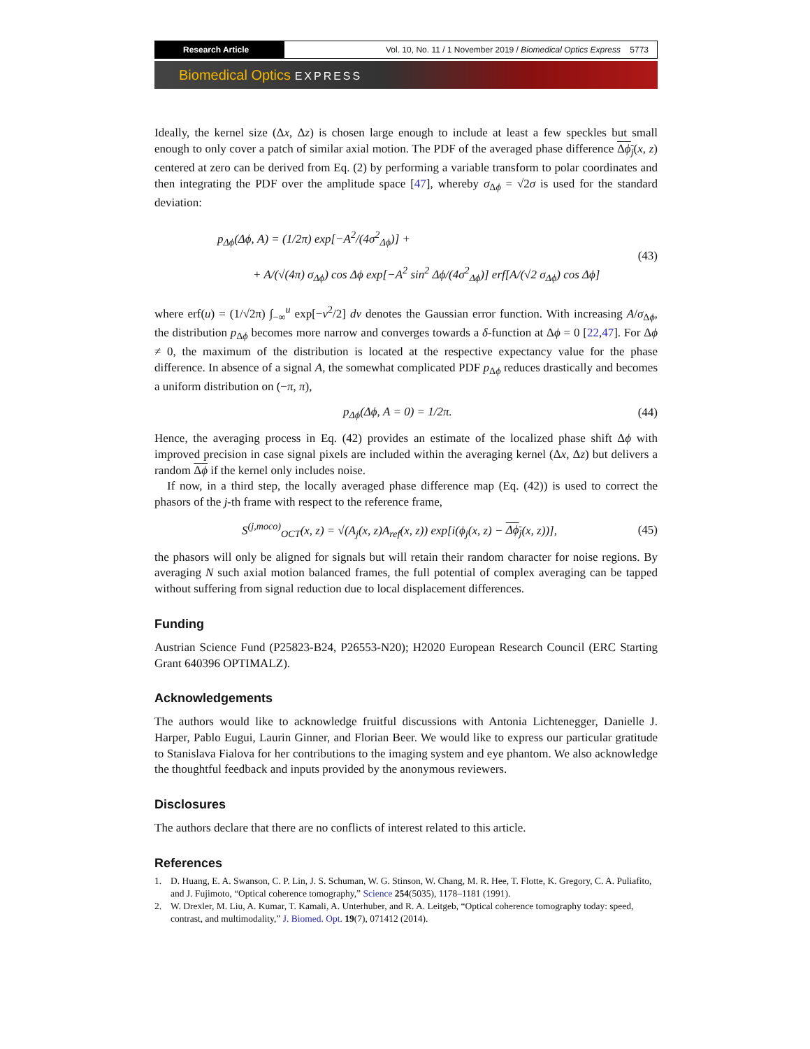Research Article
Vol. 10, No. 11 / 1 November 2019 / Biomedical Optics Express 5773
Biomedical Optics EXPRESS
Ideally, the kernel size (Δx, Δz) is chosen large enough to include at least a few speckles but small enough to only cover a patch of similar axial motion. The PDF of the averaged phase difference Δϕ<sub>j</sub>(x, z) centered at zero can be derived from Eq. (2) by performing a variable transform to polar coordinates and then integrating the PDF over the amplitude space [47], whereby σ<sub>Δϕ</sub> = √2σ is used for the standard deviation:
p<sub>Δϕ</sub>(Δϕ, A) = (1/2π) exp[−A<sup>2</sup>/(4σ<sup>2</sup><sub>Δϕ</sub>)] +
+ A/(√(4π) σ<sub>Δϕ</sub>) cos Δϕ exp[−A<sup>2</sup> sin<sup>2</sup> Δϕ/(4σ<sup>2</sup><sub>Δϕ</sub>)] erf[A/(√2 σ<sub>Δϕ</sub>) cos Δϕ]
(43)
where erf(u) = (1/√2π) ∫<sub>−∞</sub><sup>u</sup> exp[−v<sup>2</sup>/2] dv denotes the Gaussian error function. With increasing A/σ<sub>Δϕ</sub>, the distribution p<sub>Δϕ</sub> becomes more narrow and converges towards a δ-function at Δϕ = 0 [22,47]. For Δϕ ≠ 0, the maximum of the distribution is located at the respective expectancy value for the phase difference. In absence of a signal A, the somewhat complicated PDF p<sub>Δϕ</sub> reduces drastically and becomes a uniform distribution on (−π, π),
p<sub>Δϕ</sub>(Δϕ, A = 0) = 1/2π. (44)
Hence, the averaging process in Eq. (42) provides an estimate of the localized phase shift Δϕ with improved precision in case signal pixels are included within the averaging kernel (Δx, Δz) but delivers a random Δϕ if the kernel only includes noise.
If now, in a third step, the locally averaged phase difference map (Eq. (42)) is used to correct the phasors of the j-th frame with respect to the reference frame,
S<sup>(j,moco)</sup><sub>OCT</sub>(x, z) = √(A<sub>j</sub>(x, z)A<sub>ref</sub>(x, z)) exp[i(ϕ<sub>j</sub>(x, z) − Δϕ<sub>j</sub>(x, z))],
(45)
the phasors will only be aligned for signals but will retain their random character for noise regions. By averaging N such axial motion balanced frames, the full potential of complex averaging can be tapped without suffering from signal reduction due to local displacement differences.
Funding
Austrian Science Fund (P25823-B24, P26553-N20); H2020 European Research Council (ERC Starting Grant 640396 OPTIMALZ).
Acknowledgements
The authors would like to acknowledge fruitful discussions with Antonia Lichtenegger, Danielle J. Harper, Pablo Eugui, Laurin Ginner, and Florian Beer. We would like to express our particular gratitude to Stanislava Fialova for her contributions to the imaging system and eye phantom. We also acknowledge the thoughtful feedback and inputs provided by the anonymous reviewers.
Disclosures
The authors declare that there are no conflicts of interest related to this article.
References
1. D. Huang, E. A. Swanson, C. P. Lin, J. S. Schuman, W. G. Stinson, W. Chang, M. R. Hee, T. Flotte, K. Gregory, C. A. Puliafito, and J. Fujimoto, “Optical coherence tomography,” Science 254(5035), 1178–1181 (1991).
2. W. Drexler, M. Liu, A. Kumar, T. Kamali, A. Unterhuber, and R. A. Leitgeb, “Optical coherence tomography today: speed, contrast, and multimodality,” J. Biomed. Opt. 19(7), 071412 (2014).